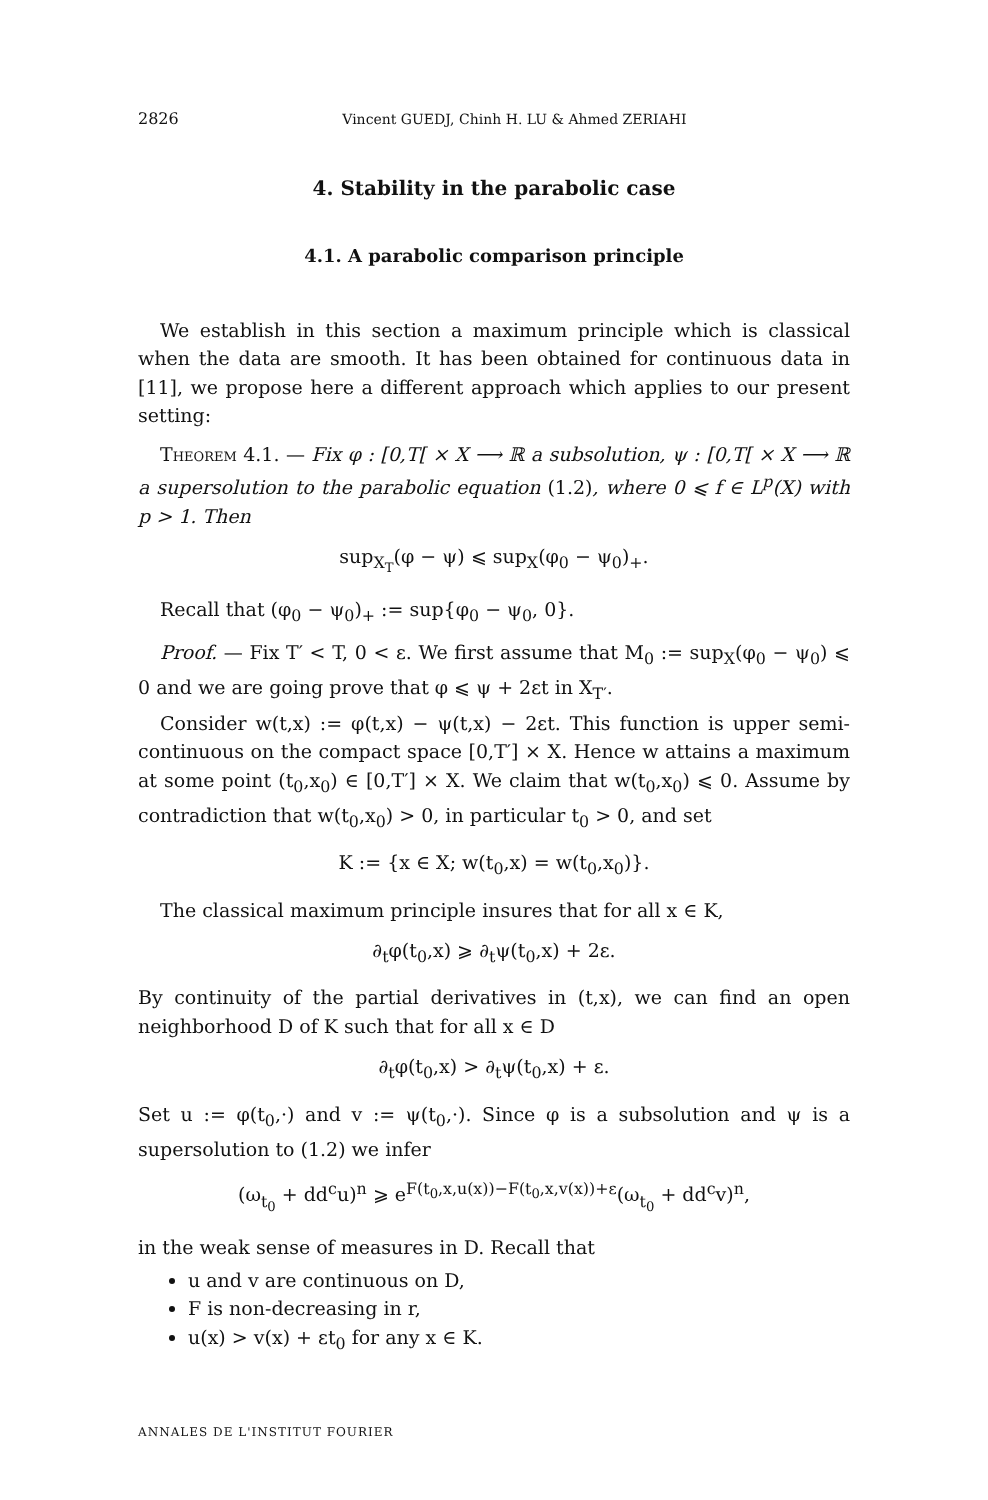2826 Vincent GUEDJ, Chinh H. LU & Ahmed ZERIAHI
4. Stability in the parabolic case
4.1. A parabolic comparison principle
We establish in this section a maximum principle which is classical when the data are smooth. It has been obtained for continuous data in [11], we propose here a different approach which applies to our present setting:
Theorem 4.1. — Fix φ : [0,T[ × X ⟶ ℝ a subsolution, ψ : [0,T[ × X ⟶ ℝ a supersolution to the parabolic equation (1.2), where 0 ⩽ f ∈ L<sup>p</sup>(X) with p > 1. Then
sup<sub>X<sub>T</sub></sub>(φ − ψ) ⩽ sup<sub>X</sub>(φ<sub>0</sub> − ψ<sub>0</sub>)<sub>+</sub>.
Recall that (φ<sub>0</sub> − ψ<sub>0</sub>)<sub>+</sub> := sup{φ<sub>0</sub> − ψ<sub>0</sub>, 0}.
Proof. — Fix T′ < T, 0 < ε. We first assume that M<sub>0</sub> := sup<sub>X</sub>(φ<sub>0</sub> − ψ<sub>0</sub>) ⩽ 0 and we are going prove that φ ⩽ ψ + 2εt in X<sub>T′</sub>.
Consider w(t,x) := φ(t,x) − ψ(t,x) − 2εt. This function is upper semi-continuous on the compact space [0,T′] × X. Hence w attains a maximum at some point (t<sub>0</sub>,x<sub>0</sub>) ∈ [0,T′] × X. We claim that w(t<sub>0</sub>,x<sub>0</sub>) ⩽ 0. Assume by contradiction that w(t<sub>0</sub>,x<sub>0</sub>) > 0, in particular t<sub>0</sub> > 0, and set
K := {x ∈ X; w(t<sub>0</sub>,x) = w(t<sub>0</sub>,x<sub>0</sub>)}.
The classical maximum principle insures that for all x ∈ K,
∂<sub>t</sub>φ(t<sub>0</sub>,x) ⩾ ∂<sub>t</sub>ψ(t<sub>0</sub>,x) + 2ε.
By continuity of the partial derivatives in (t,x), we can find an open neighborhood D of K such that for all x ∈ D
∂<sub>t</sub>φ(t<sub>0</sub>,x) > ∂<sub>t</sub>ψ(t<sub>0</sub>,x) + ε.
Set u := φ(t<sub>0</sub>,·) and v := ψ(t<sub>0</sub>,·). Since φ is a subsolution and ψ is a supersolution to (1.2) we infer
(ω<sub>t<sub>0</sub></sub> + dd<sup>c</sup>u)<sup>n</sup> ⩾ e<sup>F(t<sub>0</sub>,x,u(x))−F(t<sub>0</sub>,x,v(x))+ε</sup>(ω<sub>t<sub>0</sub></sub> + dd<sup>c</sup>v)<sup>n</sup>,
in the weak sense of measures in D. Recall that
u and v are continuous on D,
F is non-decreasing in r,
u(x) > v(x) + εt<sub>0</sub> for any x ∈ K.
ANNALES DE L'INSTITUT FOURIER